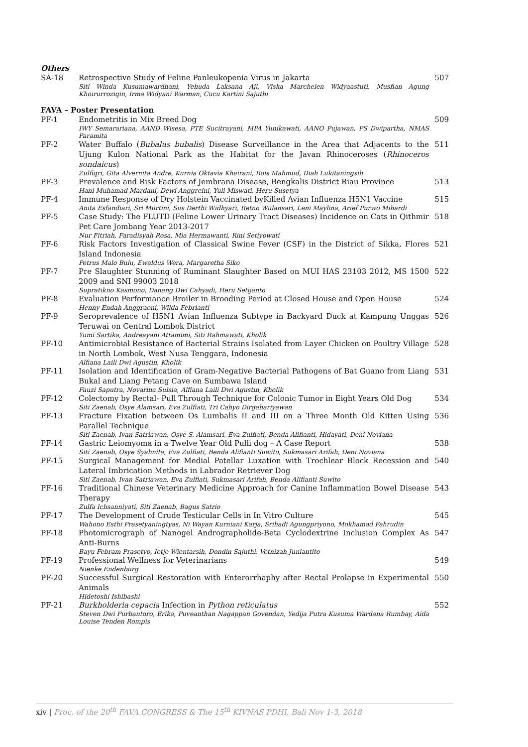Others
| SA-18 | Retrospective Study of Feline Panleukopenia Virus in Jakarta Siti Winda Kusumawardhani, Yehuda Laksana Aji, Viska Marchelen Widyaastuti, Musfian Agung Khoirurroziqin, Irma Widyani Warman, Cucu Kartini Sajuthi | 507 |
FAVA – Poster Presentation
| PF-1 | Endometritis in Mix Breed Dog IWY Semarariana, AAND Wisesa, PTE Sucitrayani, MPA Yunikawati, AANO Pujawan, PS Dwipartha, NMAS Paramita | 509 |
| PF-2 | Water Buffalo ( Bubalus bubalis ) Disease Surveillance in the Area that Adjacents to the Ujung Kulon National Park as the Habitat for the Javan Rhinoceroses ( Rhinoceros sondaicus ) Zulfiqri, Gita Alvernita Andre, Kurnia Oktavia Khairani, Rois Mahmud, Diah Lukitaningsih | 511 |
| PF-3 | Prevalence and Risk Factors of Jembrana Disease, Bengkalis District Riau Province Hani Muhamad Mardani, Dewi Anggreini, Yuli Miswati, Heru Susetya | 513 |
| PF-4 | Immune Response of Dry Holstein Vaccinated byKilled Avian Influenza H5N1 Vaccine Anita Esfandiari, Sri Murtini, Sus Derthi Widhyari, Retno Wulansari, Leni Maylina, Arief Purwo Mihardi | 515 |
| PF-5 | Case Study: The FLUTD (Feline Lower Urinary Tract Diseases) Incidence on Cats in Qithmir Pet Care Jombang Year 2013-2017 Nur Fitriah, Faradisyah Rosa, Mia Hermawanti, Rini Setiyowati | 518 |
| PF-6 | Risk Factors Investigation of Classical Swine Fever (CSF) in the District of Sikka, Flores Island Indonesia Petrus Malo Bulu, Ewaldus Wera, Margaretha Siko | 521 |
| PF-7 | Pre Slaughter Stunning of Ruminant Slaughter Based on MUI HAS 23103 2012, MS 1500 2009 and SNI 99003 2018 Supratikno Kasmono, Danang Dwi Cahyadi, Heru Setijanto | 522 |
| PF-8 | Evaluation Performance Broiler in Brooding Period at Closed House and Open House Henny Endah Anggraeni, Wilda Febrianti | 524 |
| PF-9 | Seroprevalence of H5N1 Avian Influenza Subtype in Backyard Duck at Kampung Unggas Teruwai on Central Lombok District Yumi Sartika, Andreayani Attamimi, Siti Rahmawati, Kholik | 526 |
| PF-10 | Antimicrobial Resistance of Bacterial Strains Isolated from Layer Chicken on Poultry Village in North Lombok, West Nusa Tenggara, Indonesia Alfiana Laili Dwi Agustin, Kholik | 528 |
| PF-11 | Isolation and Identification of Gram-Negative Bacterial Pathogens of Bat Guano from Liang Bukal and Liang Petang Cave on Sumbawa Island Fauzi Saputra, Novarina Sulsia, Alfiana Laili Dwi Agustin, Kholik | 531 |
| PF-12 | Colectomy by Rectal- Pull Through Technique for Colonic Tumor in Eight Years Old Dog Siti Zaenab, Osye Alamsari, Eva Zulfiati, Tri Cahyo Dirgahariyawan | 534 |
| PF-13 | Fracture Fixation between Os Lumbalis II and III on a Three Month Old Kitten Using Parallel Technique Siti Zaenab, Ivan Satriawan, Osye S. Alamsari, Eva Zulfiati, Benda Alifianti, Hidayati, Deni Noviana | 536 |
| PF-14 | Gastric Leiomyoma in a Twelve Year Old Pulli dog – A Case Report Siti Zaenab, Osye Syahnita, Eva Zulfiati, Benda Alifianti Suwito, Sukmasari Arifah, Deni Noviana | 538 |
| PF-15 | Surgical Management for Medial Patellar Luxation with Trochlear Block Recession and Lateral Imbrication Methods in Labrador Retriever Dog Siti Zaenab, Ivan Satriawan, Eva Zulfiati, Sukmasari Arifah, Benda Alifianti Suwito | 540 |
| PF-16 | Traditional Chinese Veterinary Medicine Approach for Canine Inflammation Bowel Disease Therapy Zulfa Ichsanniyati, Siti Zaenab, Bagus Satrio | 543 |
| PF-17 | The Development of Crude Testicular Cells in In Vitro Culture Wahono Esthi Prasetyaningtyas, Ni Wayan Kurniani Karja, Srihadi Agungpriyono, Mokhamad Fahrudin | 545 |
| PF-18 | Photomicrograph of Nanogel Andrographolide-Beta Cyclodextrine Inclusion Complex As Anti-Burns Bayu Febram Prasetyo, Ietje Wientarsih, Dondin Sajuthi, Vetnizah Juniantito | 547 |
| PF-19 | Professional Wellness for Veterinarians Nienke Endenburg | 549 |
| PF-20 | Successful Surgical Restoration with Enterorrhaphy after Rectal Prolapse in Experimental Animals Hidetoshi Ishibashi | 550 |
| PF-21 | Burkholderia cepacia Infection in Python reticulatus Steven Dwi Purbantoro, Erika, Puveanthan Nagappan Govendan, Yedija Putra Kusuma Wardana Rumbay, Aida Louise Tenden Rompis | 552 |
xiv | Proc. of the 20<sup>th</sup> FAVA CONGRESS & The 15<sup>th</sup> KIVNAS PDHI, Bali Nov 1-3, 2018